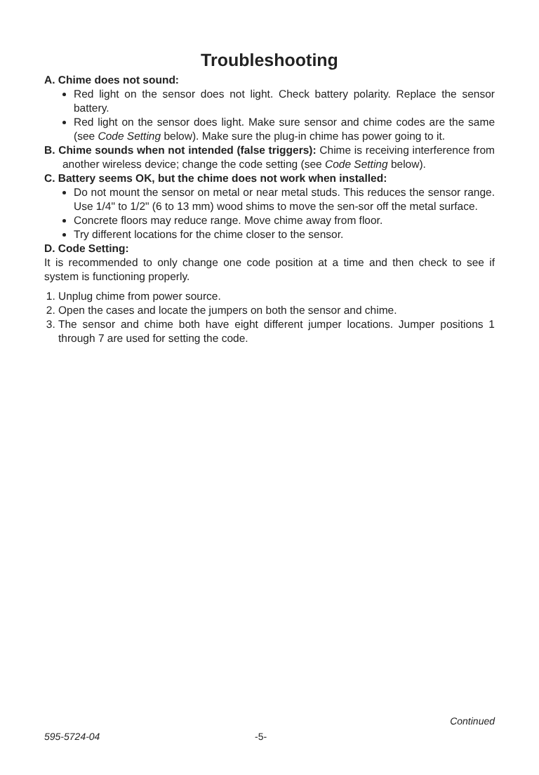Troubleshooting
A. Chime does not sound:
Red light on the sensor does not light. Check battery polarity. Replace the sensor battery.
Red light on the sensor does light. Make sure sensor and chime codes are the same (see Code Setting below). Make sure the plug-in chime has power going to it.
B. Chime sounds when not intended (false triggers): Chime is receiving interference from another wireless device; change the code setting (see Code Setting below).
C. Battery seems OK, but the chime does not work when installed:
Do not mount the sensor on metal or near metal studs. This reduces the sensor range. Use 1/4" to 1/2" (6 to 13 mm) wood shims to move the sen-sor off the metal surface.
Concrete floors may reduce range. Move chime away from floor.
Try different locations for the chime closer to the sensor.
D. Code Setting:
It is recommended to only change one code position at a time and then check to see if system is functioning properly.
1. Unplug chime from power source.
2. Open the cases and locate the jumpers on both the sensor and chime.
3. The sensor and chime both have eight different jumper locations. Jumper positions 1 through 7 are used for setting the code.
Continued
595-5724-04 -5-